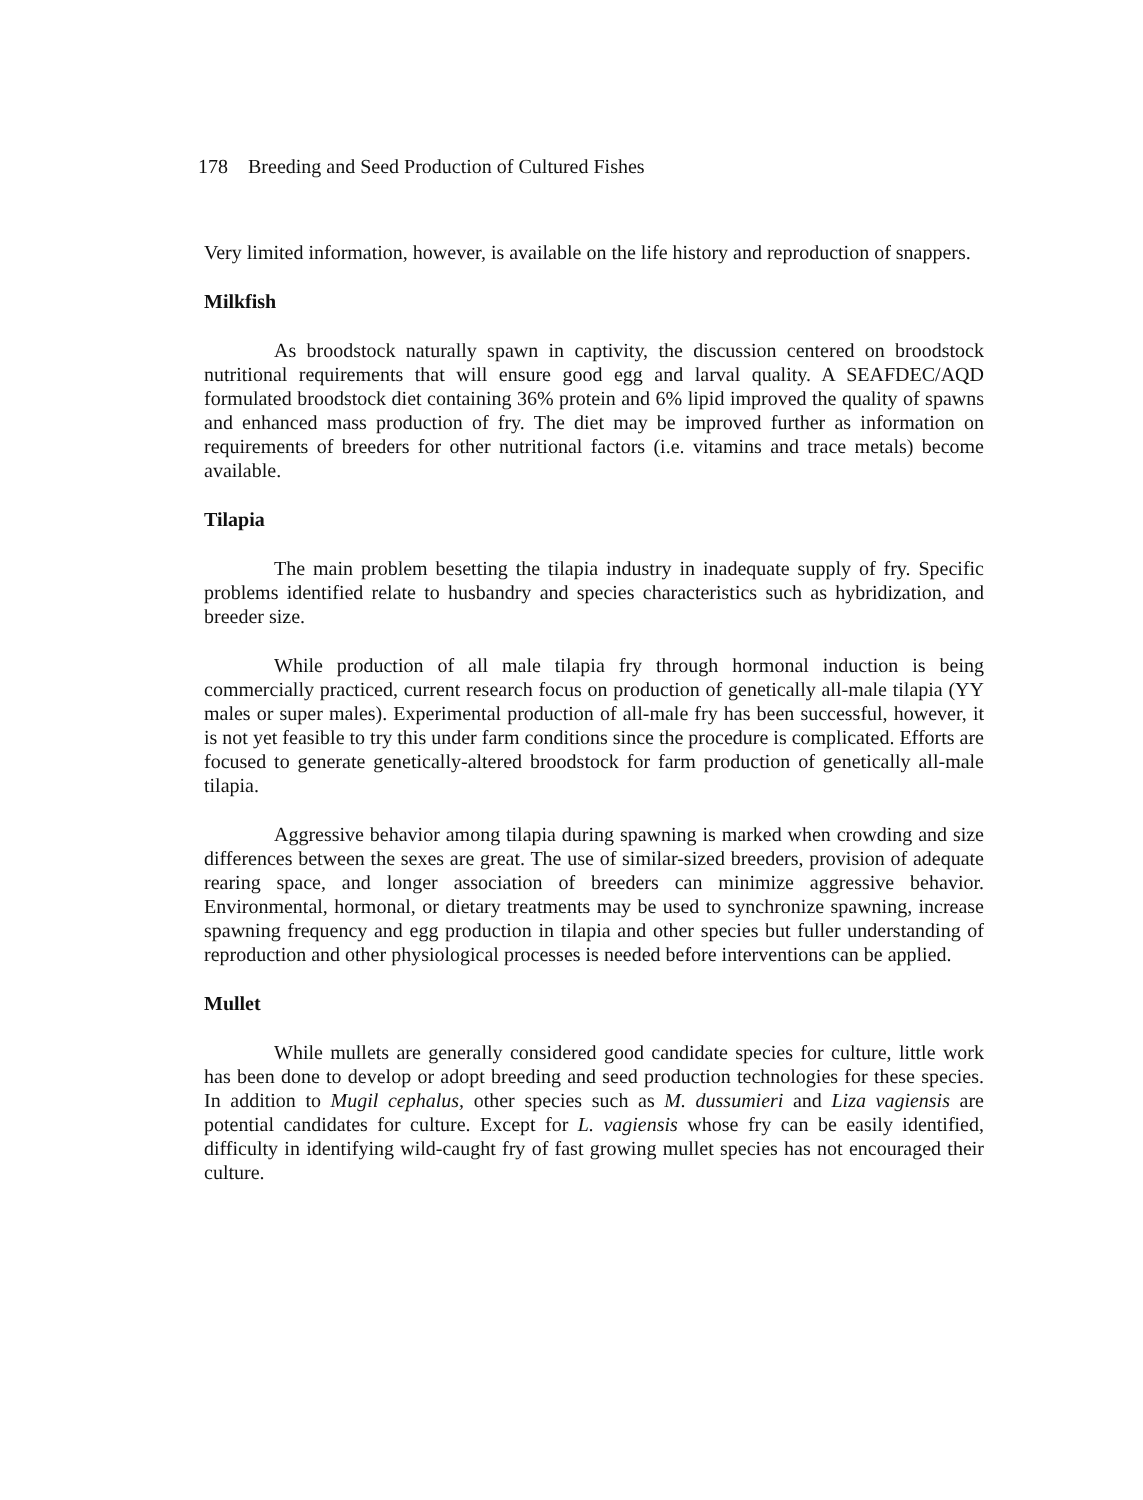178 Breeding and Seed Production of Cultured Fishes
Very limited information, however, is available on the life history and reproduction of snappers.
Milkfish
As broodstock naturally spawn in captivity, the discussion centered on broodstock nutritional requirements that will ensure good egg and larval quality. A SEAFDEC/AQD formulated broodstock diet containing 36% protein and 6% lipid improved the quality of spawns and enhanced mass production of fry. The diet may be improved further as information on requirements of breeders for other nutritional factors (i.e. vitamins and trace metals) become available.
Tilapia
The main problem besetting the tilapia industry in inadequate supply of fry. Specific problems identified relate to husbandry and species characteristics such as hybridization, and breeder size.
While production of all male tilapia fry through hormonal induction is being commercially practiced, current research focus on production of genetically all-male tilapia (YY males or super males). Experimental production of all-male fry has been successful, however, it is not yet feasible to try this under farm conditions since the procedure is complicated. Efforts are focused to generate genetically-altered broodstock for farm production of genetically all-male tilapia.
Aggressive behavior among tilapia during spawning is marked when crowding and size differences between the sexes are great. The use of similar-sized breeders, provision of adequate rearing space, and longer association of breeders can minimize aggressive behavior. Environmental, hormonal, or dietary treatments may be used to synchronize spawning, increase spawning frequency and egg production in tilapia and other species but fuller understanding of reproduction and other physiological processes is needed before interventions can be applied.
Mullet
While mullets are generally considered good candidate species for culture, little work has been done to develop or adopt breeding and seed production technologies for these species. In addition to Mugil cephalus, other species such as M. dussumieri and Liza vagiensis are potential candidates for culture. Except for L. vagiensis whose fry can be easily identified, difficulty in identifying wild-caught fry of fast growing mullet species has not encouraged their culture.